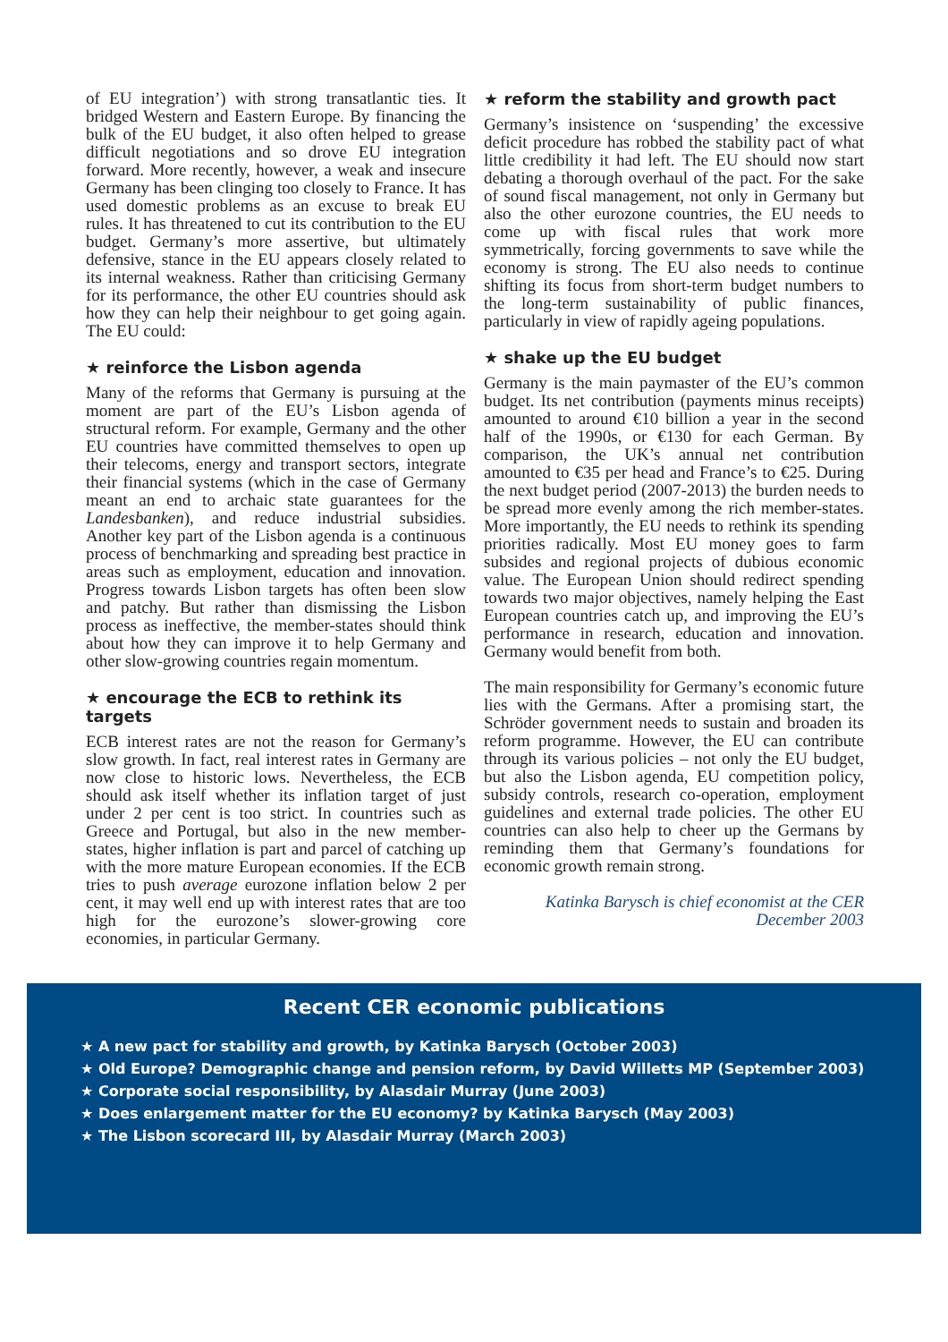of EU integration’) with strong transatlantic ties. It bridged Western and Eastern Europe. By financing the bulk of the EU budget, it also often helped to grease difficult negotiations and so drove EU integration forward. More recently, however, a weak and insecure Germany has been clinging too closely to France. It has used domestic problems as an excuse to break EU rules. It has threatened to cut its contribution to the EU budget. Germany’s more assertive, but ultimately defensive, stance in the EU appears closely related to its internal weakness. Rather than criticising Germany for its performance, the other EU countries should ask how they can help their neighbour to get going again. The EU could:
★ reinforce the Lisbon agenda
Many of the reforms that Germany is pursuing at the moment are part of the EU’s Lisbon agenda of structural reform. For example, Germany and the other EU countries have committed themselves to open up their telecoms, energy and transport sectors, integrate their financial systems (which in the case of Germany meant an end to archaic state guarantees for the Landesbanken), and reduce industrial subsidies. Another key part of the Lisbon agenda is a continuous process of benchmarking and spreading best practice in areas such as employment, education and innovation. Progress towards Lisbon targets has often been slow and patchy. But rather than dismissing the Lisbon process as ineffective, the member-states should think about how they can improve it to help Germany and other slow-growing countries regain momentum.
★ encourage the ECB to rethink its targets
ECB interest rates are not the reason for Germany’s slow growth. In fact, real interest rates in Germany are now close to historic lows. Nevertheless, the ECB should ask itself whether its inflation target of just under 2 per cent is too strict. In countries such as Greece and Portugal, but also in the new member-states, higher inflation is part and parcel of catching up with the more mature European economies. If the ECB tries to push average eurozone inflation below 2 per cent, it may well end up with interest rates that are too high for the eurozone’s slower-growing core economies, in particular Germany.
★ reform the stability and growth pact
Germany’s insistence on ‘suspending’ the excessive deficit procedure has robbed the stability pact of what little credibility it had left. The EU should now start debating a thorough overhaul of the pact. For the sake of sound fiscal management, not only in Germany but also the other eurozone countries, the EU needs to come up with fiscal rules that work more symmetrically, forcing governments to save while the economy is strong. The EU also needs to continue shifting its focus from short-term budget numbers to the long-term sustainability of public finances, particularly in view of rapidly ageing populations.
★ shake up the EU budget
Germany is the main paymaster of the EU’s common budget. Its net contribution (payments minus receipts) amounted to around €10 billion a year in the second half of the 1990s, or €130 for each German. By comparison, the UK’s annual net contribution amounted to €35 per head and France’s to €25. During the next budget period (2007-2013) the burden needs to be spread more evenly among the rich member-states. More importantly, the EU needs to rethink its spending priorities radically. Most EU money goes to farm subsides and regional projects of dubious economic value. The European Union should redirect spending towards two major objectives, namely helping the East European countries catch up, and improving the EU’s performance in research, education and innovation. Germany would benefit from both.
The main responsibility for Germany’s economic future lies with the Germans. After a promising start, the Schröder government needs to sustain and broaden its reform programme. However, the EU can contribute through its various policies – not only the EU budget, but also the Lisbon agenda, EU competition policy, subsidy controls, research co-operation, employment guidelines and external trade policies. The other EU countries can also help to cheer up the Germans by reminding them that Germany’s foundations for economic growth remain strong.
Katinka Barysch is chief economist at the CER
December 2003
Recent CER economic publications
★ A new pact for stability and growth, by Katinka Barysch (October 2003)
★ Old Europe? Demographic change and pension reform, by David Willetts MP (September 2003)
★ Corporate social responsibility, by Alasdair Murray (June 2003)
★ Does enlargement matter for the EU economy? by Katinka Barysch (May 2003)
★ The Lisbon scorecard III, by Alasdair Murray (March 2003)